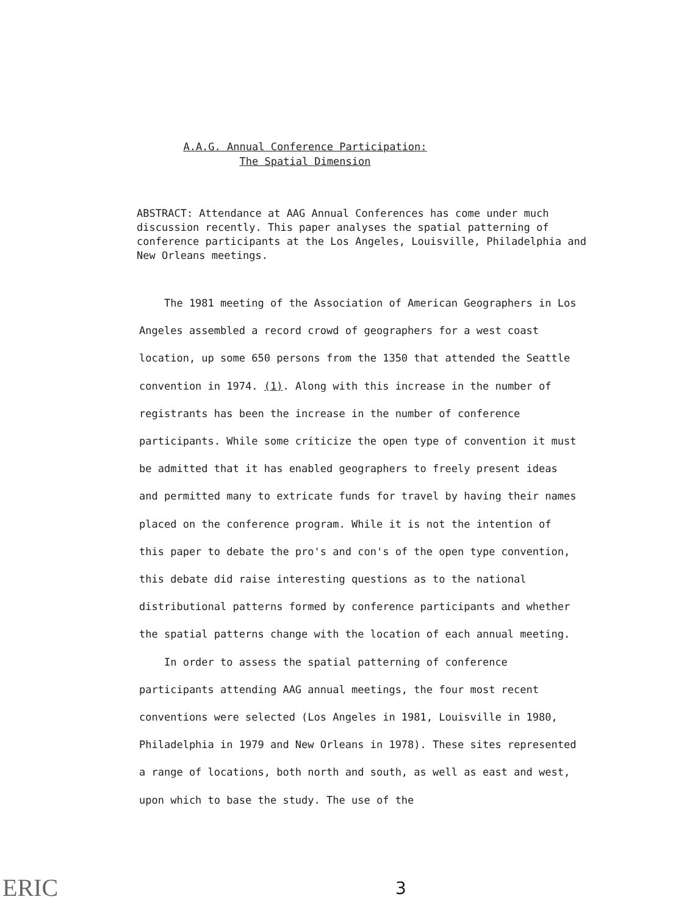A.A.G. Annual Conference Participation:
The Spatial Dimension
ABSTRACT: Attendance at AAG Annual Conferences has come under much discussion recently. This paper analyses the spatial patterning of conference participants at the Los Angeles, Louisville, Philadelphia and New Orleans meetings.
The 1981 meeting of the Association of American Geographers in Los Angeles assembled a record crowd of geographers for a west coast location, up some 650 persons from the 1350 that attended the Seattle convention in 1974. (1). Along with this increase in the number of registrants has been the increase in the number of conference participants. While some criticize the open type of convention it must be admitted that it has enabled geographers to freely present ideas and permitted many to extricate funds for travel by having their names placed on the conference program. While it is not the intention of this paper to debate the pro's and con's of the open type convention, this debate did raise interesting questions as to the national distributional patterns formed by conference participants and whether the spatial patterns change with the location of each annual meeting.
In order to assess the spatial patterning of conference participants attending AAG annual meetings, the four most recent conventions were selected (Los Angeles in 1981, Louisville in 1980, Philadelphia in 1979 and New Orleans in 1978). These sites represented a range of locations, both north and south, as well as east and west, upon which to base the study. The use of the
ERIC 3